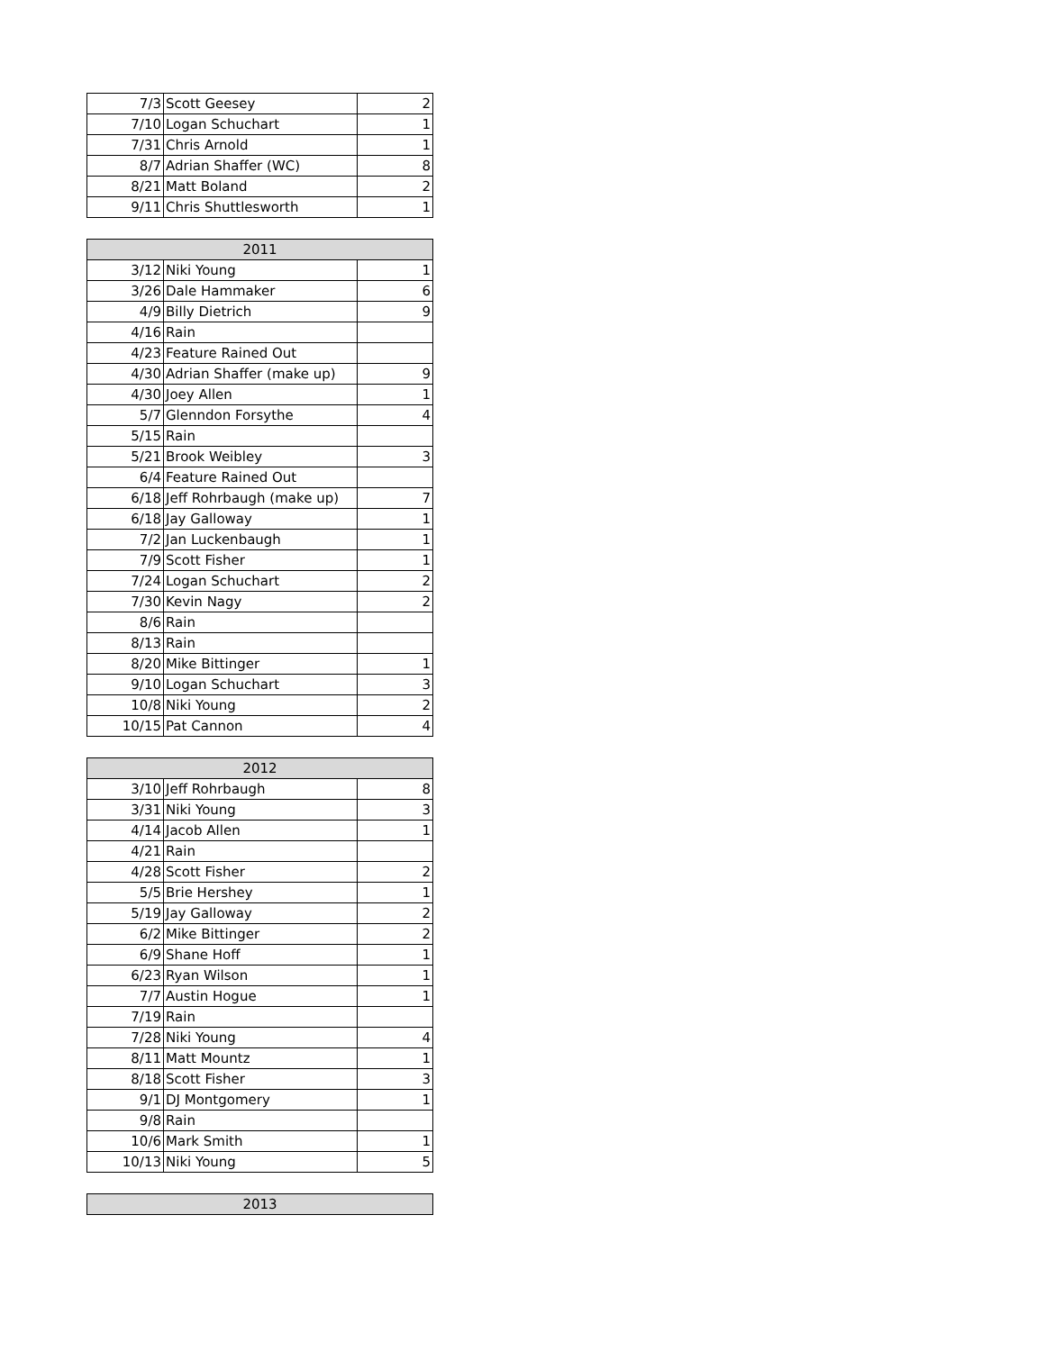| 7/3 | Scott Geesey | 2 |
| 7/10 | Logan Schuchart | 1 |
| 7/31 | Chris Arnold | 1 |
| 8/7 | Adrian Shaffer (WC) | 8 |
| 8/21 | Matt Boland | 2 |
| 9/11 | Chris Shuttlesworth | 1 |
| 2011 | | |
| --- | --- | --- |
| 3/12 | Niki Young | 1 |
| 3/26 | Dale Hammaker | 6 |
| 4/9 | Billy Dietrich | 9 |
| 4/16 | Rain | |
| 4/23 | Feature Rained Out | |
| 4/30 | Adrian Shaffer (make up) | 9 |
| 4/30 | Joey Allen | 1 |
| 5/7 | Glenndon Forsythe | 4 |
| 5/15 | Rain | |
| 5/21 | Brook Weibley | 3 |
| 6/4 | Feature Rained Out | |
| 6/18 | Jeff Rohrbaugh (make up) | 7 |
| 6/18 | Jay Galloway | 1 |
| 7/2 | Jan Luckenbaugh | 1 |
| 7/9 | Scott Fisher | 1 |
| 7/24 | Logan Schuchart | 2 |
| 7/30 | Kevin Nagy | 2 |
| 8/6 | Rain | |
| 8/13 | Rain | |
| 8/20 | Mike Bittinger | 1 |
| 9/10 | Logan Schuchart | 3 |
| 10/8 | Niki Young | 2 |
| 10/15 | Pat Cannon | 4 |
| 2012 | | |
| --- | --- | --- |
| 3/10 | Jeff Rohrbaugh | 8 |
| 3/31 | Niki Young | 3 |
| 4/14 | Jacob Allen | 1 |
| 4/21 | Rain | |
| 4/28 | Scott Fisher | 2 |
| 5/5 | Brie Hershey | 1 |
| 5/19 | Jay Galloway | 2 |
| 6/2 | Mike Bittinger | 2 |
| 6/9 | Shane Hoff | 1 |
| 6/23 | Ryan Wilson | 1 |
| 7/7 | Austin Hogue | 1 |
| 7/19 | Rain | |
| 7/28 | Niki Young | 4 |
| 8/11 | Matt Mountz | 1 |
| 8/18 | Scott Fisher | 3 |
| 9/1 | DJ Montgomery | 1 |
| 9/8 | Rain | |
| 10/6 | Mark Smith | 1 |
| 10/13 | Niki Young | 5 |
| 2013 |
| --- |